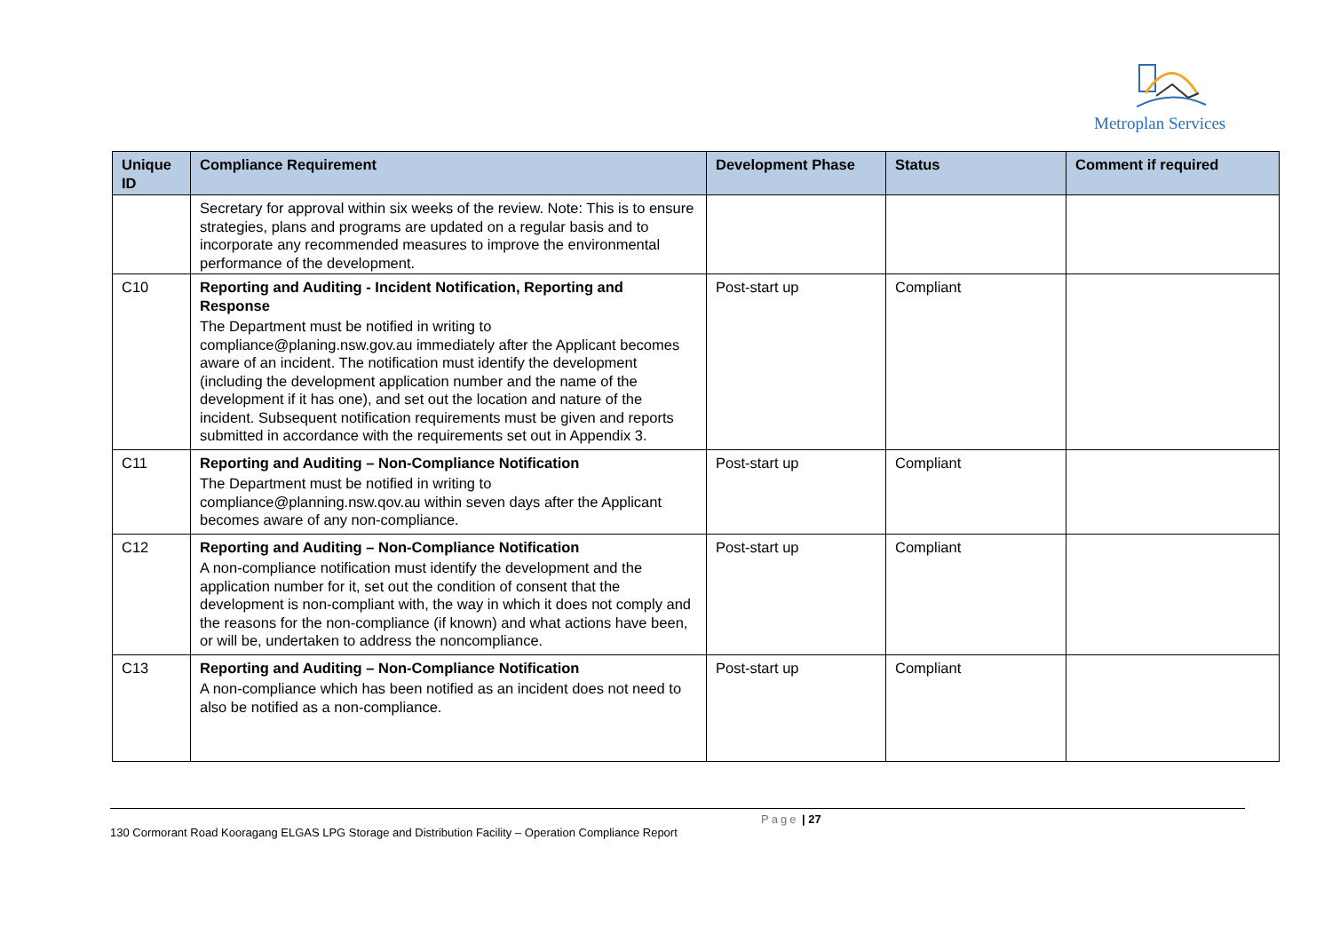Metroplan Services
| Unique ID | Compliance Requirement | Development Phase | Status | Comment if required |
| --- | --- | --- | --- | --- |
| | Secretary for approval within six weeks of the review. Note: This is to ensure strategies, plans and programs are updated on a regular basis and to incorporate any recommended measures to improve the environmental performance of the development. | | | |
| C10 | Reporting and Auditing - Incident Notification, Reporting and Response The Department must be notified in writing to compliance@planing.nsw.gov.au immediately after the Applicant becomes aware of an incident. The notification must identify the development (including the development application number and the name of the development if it has one), and set out the location and nature of the incident. Subsequent notification requirements must be given and reports submitted in accordance with the requirements set out in Appendix 3. | Post-start up | Compliant | |
| C11 | Reporting and Auditing – Non-Compliance Notification The Department must be notified in writing to compliance@planning.nsw.qov.au within seven days after the Applicant becomes aware of any non-compliance. | Post-start up | Compliant | |
| C12 | Reporting and Auditing – Non-Compliance Notification A non-compliance notification must identify the development and the application number for it, set out the condition of consent that the development is non-compliant with, the way in which it does not comply and the reasons for the non-compliance (if known) and what actions have been, or will be, undertaken to address the noncompliance. | Post-start up | Compliant | |
| C13 | Reporting and Auditing – Non-Compliance Notification A non-compliance which has been notified as an incident does not need to also be notified as a non-compliance. | Post-start up | Compliant | |
Page | 27
130 Cormorant Road Kooragang ELGAS LPG Storage and Distribution Facility – Operation Compliance Report